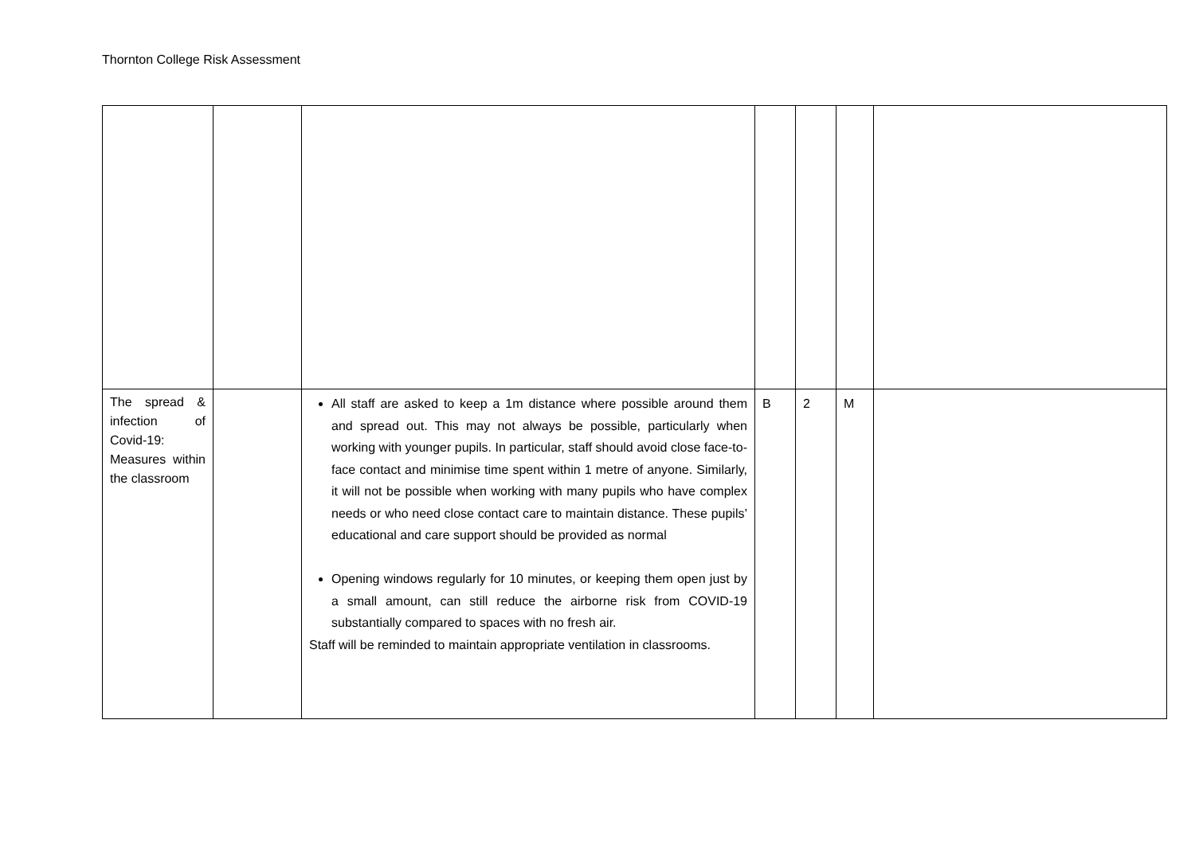Thornton College Risk Assessment
| The spread & infection of Covid-19: Measures within the classroom | | All staff are asked to keep a 1m distance where possible around them and spread out. This may not always be possible, particularly when working with younger pupils. In particular, staff should avoid close face-to-face contact and minimise time spent within 1 metre of anyone. Similarly, it will not be possible when working with many pupils who have complex needs or who need close contact care to maintain distance. These pupils’ educational and care support should be provided as normal Opening windows regularly for 10 minutes, or keeping them open just by a small amount, can still reduce the airborne risk from COVID-19 substantially compared to spaces with no fresh air. Staff will be reminded to maintain appropriate ventilation in classrooms. | B | 2 | M | |